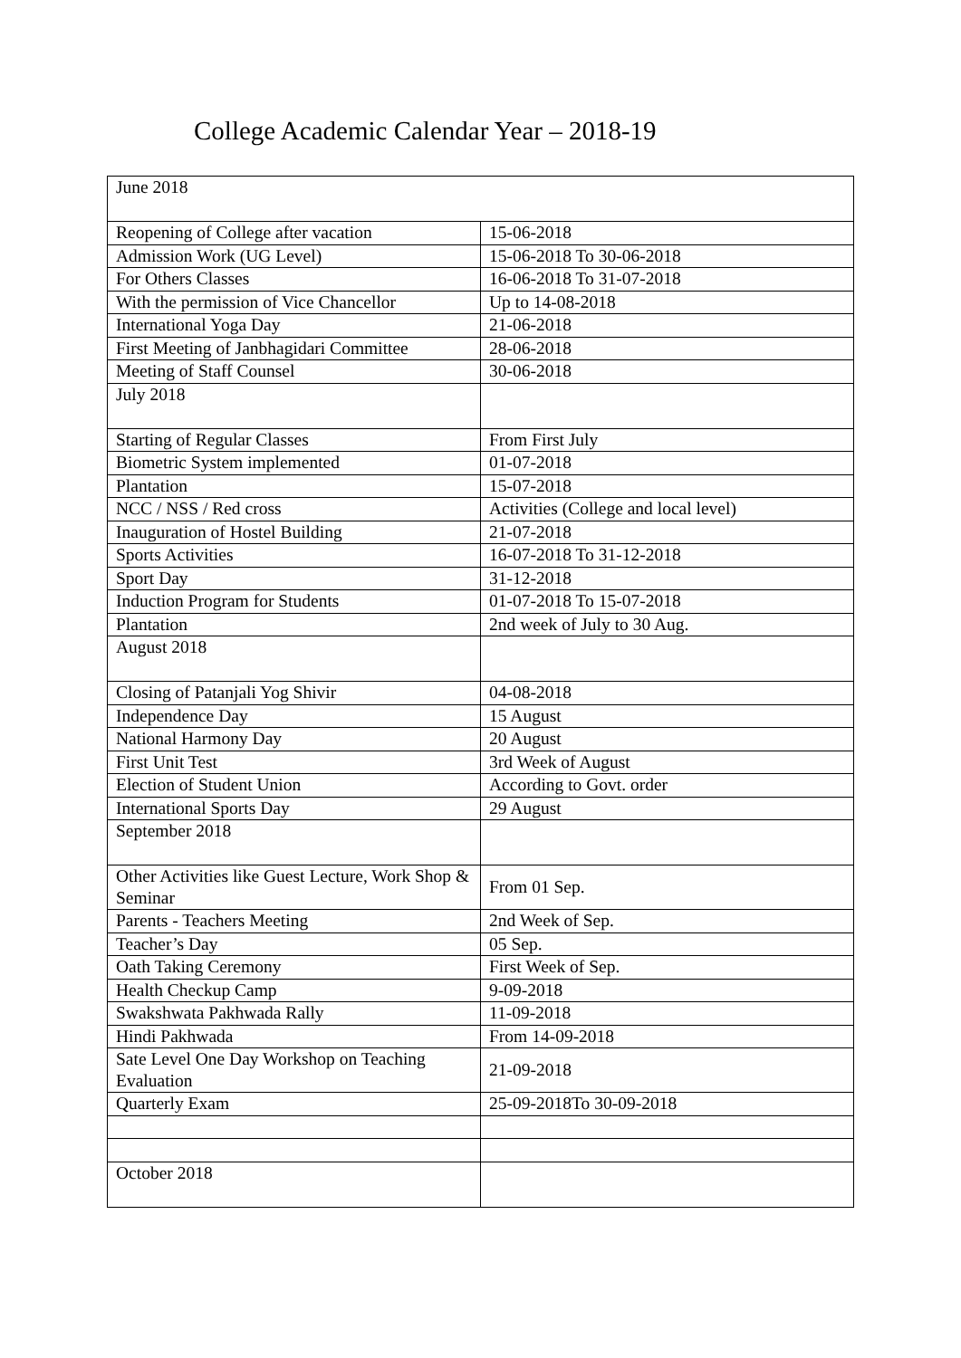College Academic Calendar Year – 2018-19
| June 2018 | |
| Reopening of College after vacation | 15-06-2018 |
| Admission Work (UG Level) | 15-06-2018 To 30-06-2018 |
| For Others Classes | 16-06-2018 To 31-07-2018 |
| With the permission of Vice Chancellor | Up to 14-08-2018 |
| International Yoga Day | 21-06-2018 |
| First Meeting of Janbhagidari Committee | 28-06-2018 |
| Meeting of Staff Counsel | 30-06-2018 |
| July 2018 | |
| Starting of Regular Classes | From First July |
| Biometric System implemented | 01-07-2018 |
| Plantation | 15-07-2018 |
| NCC / NSS / Red cross | Activities (College and local level) |
| Inauguration of Hostel Building | 21-07-2018 |
| Sports Activities | 16-07-2018 To 31-12-2018 |
| Sport Day | 31-12-2018 |
| Induction Program for Students | 01-07-2018 To 15-07-2018 |
| Plantation | 2nd week of July to 30 Aug. |
| August 2018 | |
| Closing of Patanjali Yog Shivir | 04-08-2018 |
| Independence Day | 15 August |
| National Harmony Day | 20 August |
| First Unit Test | 3rd Week of August |
| Election of Student Union | According to Govt. order |
| International Sports Day | 29 August |
| September 2018 | |
| Other Activities like Guest Lecture, Work Shop & Seminar | From 01 Sep. |
| Parents - Teachers Meeting | 2nd Week of Sep. |
| Teacher’s Day | 05 Sep. |
| Oath Taking Ceremony | First Week of Sep. |
| Health Checkup Camp | 9-09-2018 |
| Swakshwata Pakhwada Rally | 11-09-2018 |
| Hindi Pakhwada | From 14-09-2018 |
| Sate Level One Day Workshop on Teaching Evaluation | 21-09-2018 |
| Quarterly Exam | 25-09-2018To 30-09-2018 |
| October 2018 | |